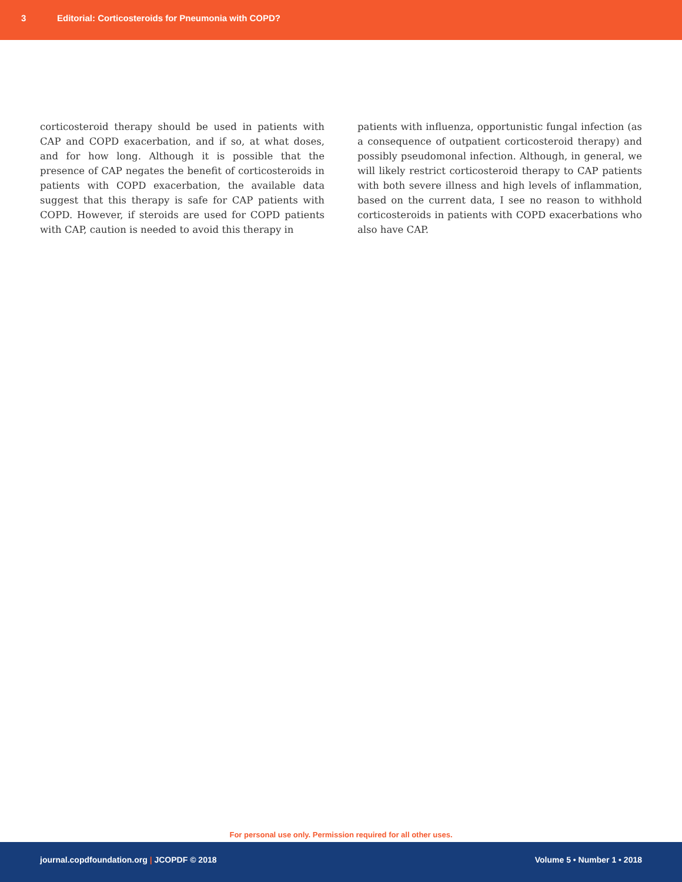3 Editorial: Corticosteroids for Pneumonia with COPD?
corticosteroid therapy should be used in patients with CAP and COPD exacerbation, and if so, at what doses, and for how long. Although it is possible that the presence of CAP negates the benefit of corticosteroids in patients with COPD exacerbation, the available data suggest that this therapy is safe for CAP patients with COPD. However, if steroids are used for COPD patients with CAP, caution is needed to avoid this therapy in
patients with influenza, opportunistic fungal infection (as a consequence of outpatient corticosteroid therapy) and possibly pseudomonal infection. Although, in general, we will likely restrict corticosteroid therapy to CAP patients with both severe illness and high levels of inflammation, based on the current data, I see no reason to withhold corticosteroids in patients with COPD exacerbations who also have CAP.
For personal use only. Permission required for all other uses.
journal.copdfoundation.org | JCOPDF © 2018 Volume 5 • Number 1 • 2018